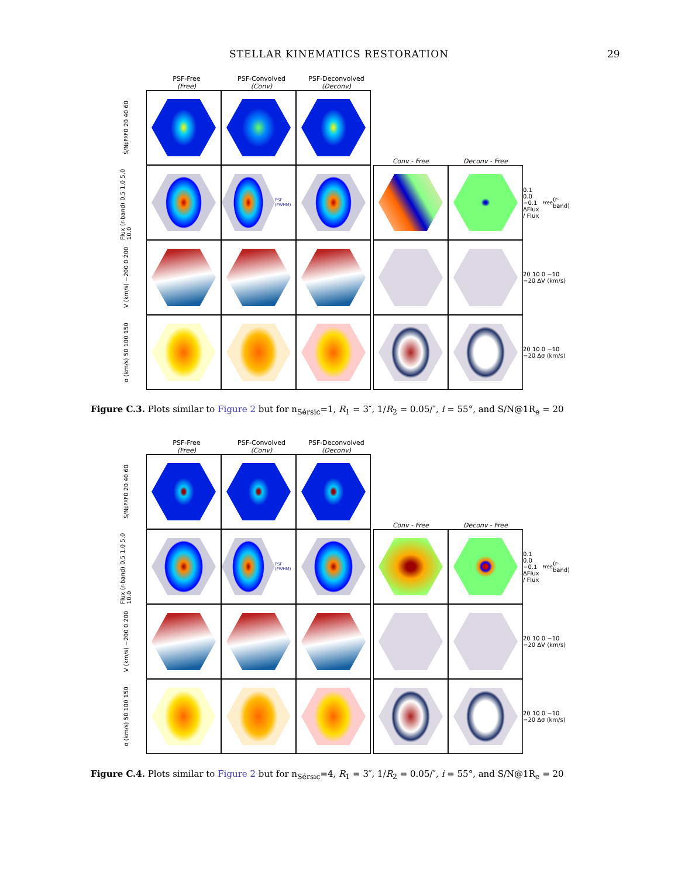STELLAR KINEMATICS RESTORATION 29
PSF-Free
(Free)
PSF-Convolved
(Conv)
PSF-Deconvolved
(Deconv)
S/N<sub>pPXF</sub> 0 20 40 60
Conv - Free Deconv - Free
Flux (r-band) 0.5 1.0 5.0 10.0
PSF (FWHM)
0.1 0.0 −0.1
ΔFlux / Flux<sub>Free</sub> (r-band)
V (km/s) −200 0 200
20 10 0 −10 −20 ΔV (km/s)
σ (km/s) 50 100 150
20 10 0 −10 −20 Δσ (km/s)
Figure C.3. Plots similar to Figure 2 but for n<sub>Sérsic</sub>=1, R<sub>1</sub> = 3″, 1/R<sub>2</sub> = 0.05/″, i = 55°, and S/N@1R<sub>e</sub> = 20
PSF-Free
(Free)
PSF-Convolved
(Conv)
PSF-Deconvolved
(Deconv)
S/N<sub>pPXF</sub> 0 20 40 60
Conv - Free Deconv - Free
Flux (r-band) 0.5 1.0 5.0 10.0
PSF (FWHM)
0.1 0.0 −0.1
ΔFlux / Flux<sub>Free</sub> (r-band)
V (km/s) −200 0 200
20 10 0 −10 −20 ΔV (km/s)
σ (km/s) 50 100 150
20 10 0 −10 −20 Δσ (km/s)
Figure C.4. Plots similar to Figure 2 but for n<sub>Sérsic</sub>=4, R<sub>1</sub> = 3″, 1/R<sub>2</sub> = 0.05/″, i = 55°, and S/N@1R<sub>e</sub> = 20